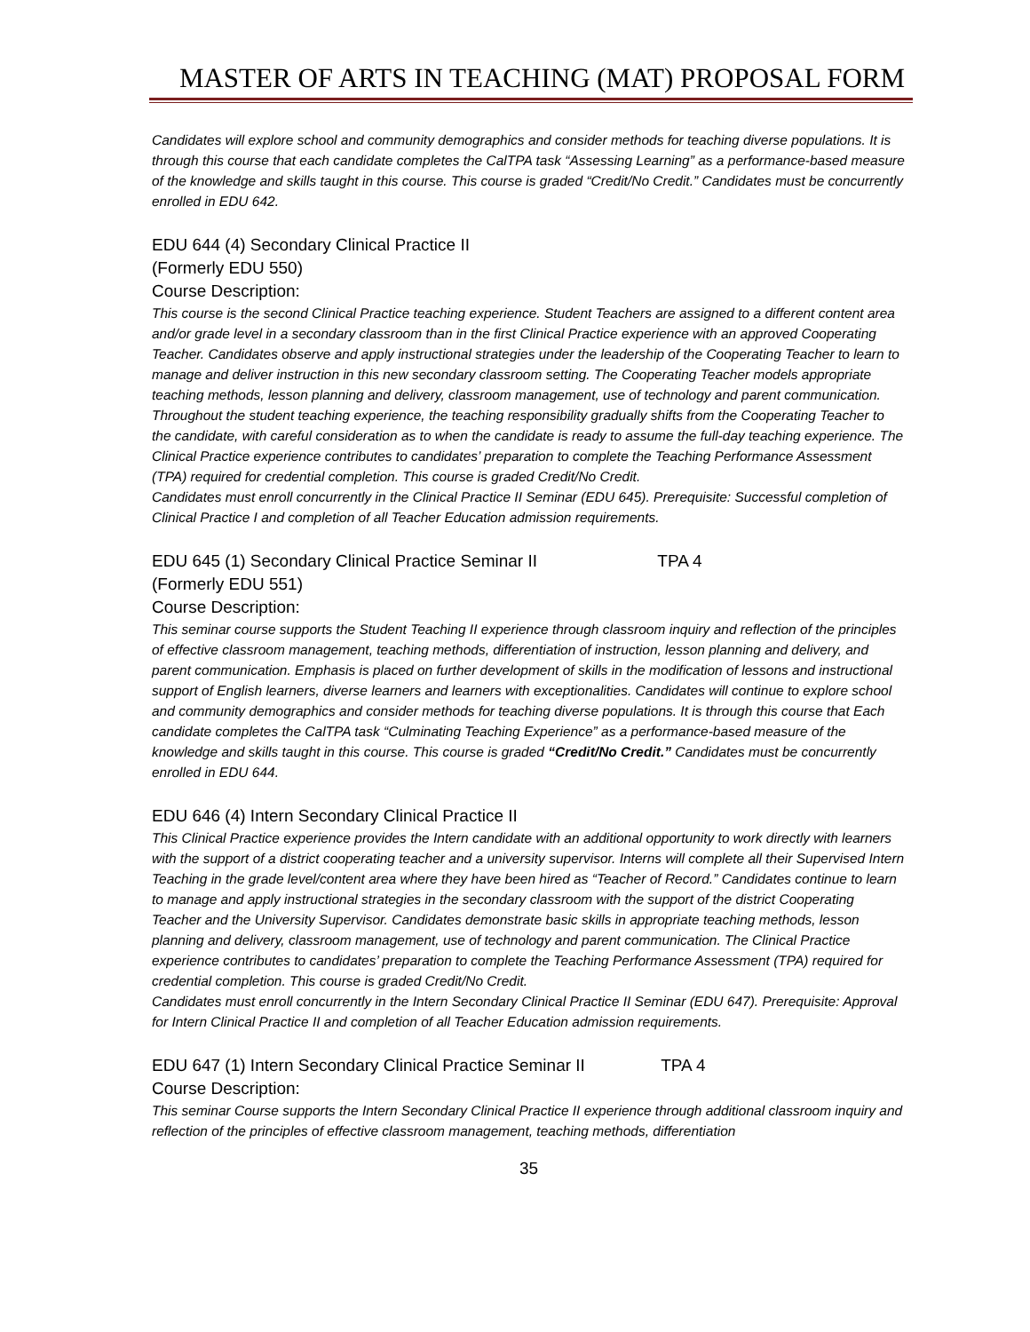MASTER OF ARTS IN TEACHING (MAT) PROPOSAL FORM
Candidates will explore school and community demographics and consider methods for teaching diverse populations. It is through this course that each candidate completes the CalTPA task “Assessing Learning” as a performance-based measure of the knowledge and skills taught in this course. This course is graded “Credit/No Credit.” Candidates must be concurrently enrolled in EDU 642.
EDU 644 (4) Secondary Clinical Practice II
(Formerly EDU 550)
Course Description:
This course is the second Clinical Practice teaching experience. Student Teachers are assigned to a different content area and/or grade level in a secondary classroom than in the first Clinical Practice experience with an approved Cooperating Teacher. Candidates observe and apply instructional strategies under the leadership of the Cooperating Teacher to learn to manage and deliver instruction in this new secondary classroom setting. The Cooperating Teacher models appropriate teaching methods, lesson planning and delivery, classroom management, use of technology and parent communication. Throughout the student teaching experience, the teaching responsibility gradually shifts from the Cooperating Teacher to the candidate, with careful consideration as to when the candidate is ready to assume the full-day teaching experience. The Clinical Practice experience contributes to candidates’ preparation to complete the Teaching Performance Assessment (TPA) required for credential completion. This course is graded Credit/No Credit.
Candidates must enroll concurrently in the Clinical Practice II Seminar (EDU 645). Prerequisite: Successful completion of Clinical Practice I and completion of all Teacher Education admission requirements.
EDU 645 (1) Secondary Clinical Practice Seminar II TPA 4
(Formerly EDU 551)
Course Description:
This seminar course supports the Student Teaching II experience through classroom inquiry and reflection of the principles of effective classroom management, teaching methods, differentiation of instruction, lesson planning and delivery, and parent communication. Emphasis is placed on further development of skills in the modification of lessons and instructional support of English learners, diverse learners and learners with exceptionalities. Candidates will continue to explore school and community demographics and consider methods for teaching diverse populations. It is through this course that Each candidate completes the CalTPA task “Culminating Teaching Experience” as a performance-based measure of the knowledge and skills taught in this course. This course is graded “Credit/No Credit.” Candidates must be concurrently enrolled in EDU 644.
EDU 646 (4) Intern Secondary Clinical Practice II
This Clinical Practice experience provides the Intern candidate with an additional opportunity to work directly with learners with the support of a district cooperating teacher and a university supervisor. Interns will complete all their Supervised Intern Teaching in the grade level/content area where they have been hired as “Teacher of Record.” Candidates continue to learn to manage and apply instructional strategies in the secondary classroom with the support of the district Cooperating Teacher and the University Supervisor. Candidates demonstrate basic skills in appropriate teaching methods, lesson planning and delivery, classroom management, use of technology and parent communication. The Clinical Practice experience contributes to candidates’ preparation to complete the Teaching Performance Assessment (TPA) required for credential completion. This course is graded Credit/No Credit.
Candidates must enroll concurrently in the Intern Secondary Clinical Practice II Seminar (EDU 647). Prerequisite: Approval for Intern Clinical Practice II and completion of all Teacher Education admission requirements.
EDU 647 (1) Intern Secondary Clinical Practice Seminar II TPA 4
Course Description:
This seminar Course supports the Intern Secondary Clinical Practice II experience through additional classroom inquiry and reflection of the principles of effective classroom management, teaching methods, differentiation
35